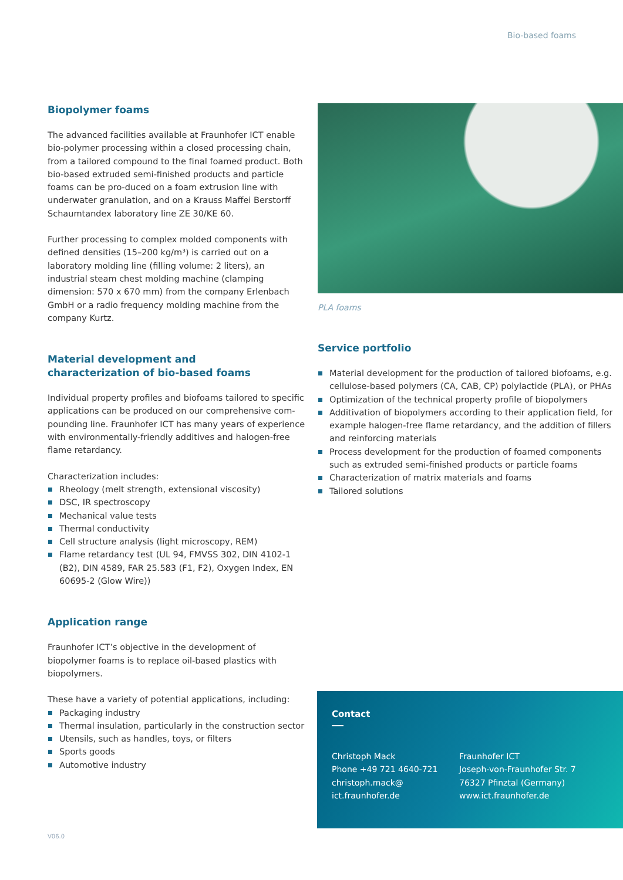Bio-based foams
Biopolymer foams
The advanced facilities available at Fraunhofer ICT enable bio-polymer processing within a closed processing chain, from a tailored compound to the final foamed product. Both bio-based extruded semi-finished products and particle foams can be pro-duced on a foam extrusion line with underwater granulation, and on a Krauss Maffei Berstorff Schaumtandex laboratory line ZE 30/KE 60.
Further processing to complex molded components with defined densities (15–200 kg/m³) is carried out on a laboratory molding line (filling volume: 2 liters), an industrial steam chest molding machine (clamping dimension: 570 x 670 mm) from the company Erlenbach GmbH or a radio frequency molding machine from the company Kurtz.
Material development and
characterization of bio-based foams
Individual property profiles and biofoams tailored to specific applications can be produced on our comprehensive com-pounding line. Fraunhofer ICT has many years of experience with environmentally-friendly additives and halogen-free flame retardancy.
Characterization includes:
Rheology (melt strength, extensional viscosity)
DSC, IR spectroscopy
Mechanical value tests
Thermal conductivity
Cell structure analysis (light microscopy, REM)
Flame retardancy test (UL 94, FMVSS 302, DIN 4102-1 (B2), DIN 4589, FAR 25.583 (F1, F2), Oxygen Index, EN 60695-2 (Glow Wire))
Application range
Fraunhofer ICT’s objective in the development of biopolymer foams is to replace oil-based plastics with biopolymers.
These have a variety of potential applications, including:
Packaging industry
Thermal insulation, particularly in the construction sector
Utensils, such as handles, toys, or filters
Sports goods
Automotive industry
PLA foams
Service portfolio
Material development for the production of tailored biofoams, e.g. cellulose-based polymers (CA, CAB, CP) polylactide (PLA), or PHAs
Optimization of the technical property profile of biopolymers
Additivation of biopolymers according to their application field, for example halogen-free flame retardancy, and the addition of fillers and reinforcing materials
Process development for the production of foamed components such as extruded semi-finished products or particle foams
Characterization of matrix materials and foams
Tailored solutions
Contact
Christoph Mack
Phone +49 721 4640-721
christoph.mack@
ict.fraunhofer.de
Fraunhofer ICT
Joseph-von-Fraunhofer Str. 7
76327 Pfinztal (Germany)
www.ict.fraunhofer.de
V06.0